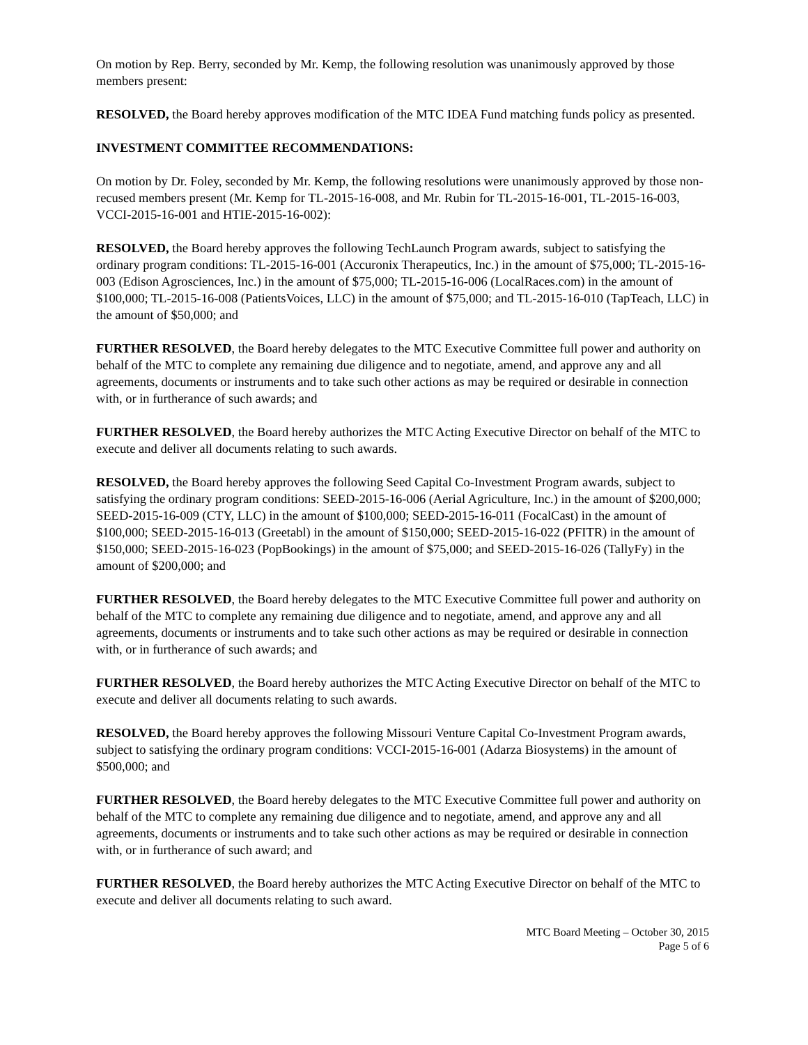On motion by Rep. Berry, seconded by Mr. Kemp, the following resolution was unanimously approved by those members present:
RESOLVED, the Board hereby approves modification of the MTC IDEA Fund matching funds policy as presented.
INVESTMENT COMMITTEE RECOMMENDATIONS:
On motion by Dr. Foley, seconded by Mr. Kemp, the following resolutions were unanimously approved by those non-recused members present (Mr. Kemp for TL-2015-16-008, and Mr. Rubin for TL-2015-16-001, TL-2015-16-003, VCCI-2015-16-001 and HTIE-2015-16-002):
RESOLVED, the Board hereby approves the following TechLaunch Program awards, subject to satisfying the ordinary program conditions: TL-2015-16-001 (Accuronix Therapeutics, Inc.) in the amount of $75,000; TL-2015-16-003 (Edison Agrosciences, Inc.) in the amount of $75,000; TL-2015-16-006 (LocalRaces.com) in the amount of $100,000; TL-2015-16-008 (PatientsVoices, LLC) in the amount of $75,000; and TL-2015-16-010 (TapTeach, LLC) in the amount of $50,000; and
FURTHER RESOLVED, the Board hereby delegates to the MTC Executive Committee full power and authority on behalf of the MTC to complete any remaining due diligence and to negotiate, amend, and approve any and all agreements, documents or instruments and to take such other actions as may be required or desirable in connection with, or in furtherance of such awards; and
FURTHER RESOLVED, the Board hereby authorizes the MTC Acting Executive Director on behalf of the MTC to execute and deliver all documents relating to such awards.
RESOLVED, the Board hereby approves the following Seed Capital Co-Investment Program awards, subject to satisfying the ordinary program conditions: SEED-2015-16-006 (Aerial Agriculture, Inc.) in the amount of $200,000; SEED-2015-16-009 (CTY, LLC) in the amount of $100,000; SEED-2015-16-011 (FocalCast) in the amount of $100,000; SEED-2015-16-013 (Greetabl) in the amount of $150,000; SEED-2015-16-022 (PFITR) in the amount of $150,000; SEED-2015-16-023 (PopBookings) in the amount of $75,000; and SEED-2015-16-026 (TallyFy) in the amount of $200,000; and
FURTHER RESOLVED, the Board hereby delegates to the MTC Executive Committee full power and authority on behalf of the MTC to complete any remaining due diligence and to negotiate, amend, and approve any and all agreements, documents or instruments and to take such other actions as may be required or desirable in connection with, or in furtherance of such awards; and
FURTHER RESOLVED, the Board hereby authorizes the MTC Acting Executive Director on behalf of the MTC to execute and deliver all documents relating to such awards.
RESOLVED, the Board hereby approves the following Missouri Venture Capital Co-Investment Program awards, subject to satisfying the ordinary program conditions: VCCI-2015-16-001 (Adarza Biosystems) in the amount of $500,000; and
FURTHER RESOLVED, the Board hereby delegates to the MTC Executive Committee full power and authority on behalf of the MTC to complete any remaining due diligence and to negotiate, amend, and approve any and all agreements, documents or instruments and to take such other actions as may be required or desirable in connection with, or in furtherance of such award; and
FURTHER RESOLVED, the Board hereby authorizes the MTC Acting Executive Director on behalf of the MTC to execute and deliver all documents relating to such award.
MTC Board Meeting – October 30, 2015
Page 5 of 6